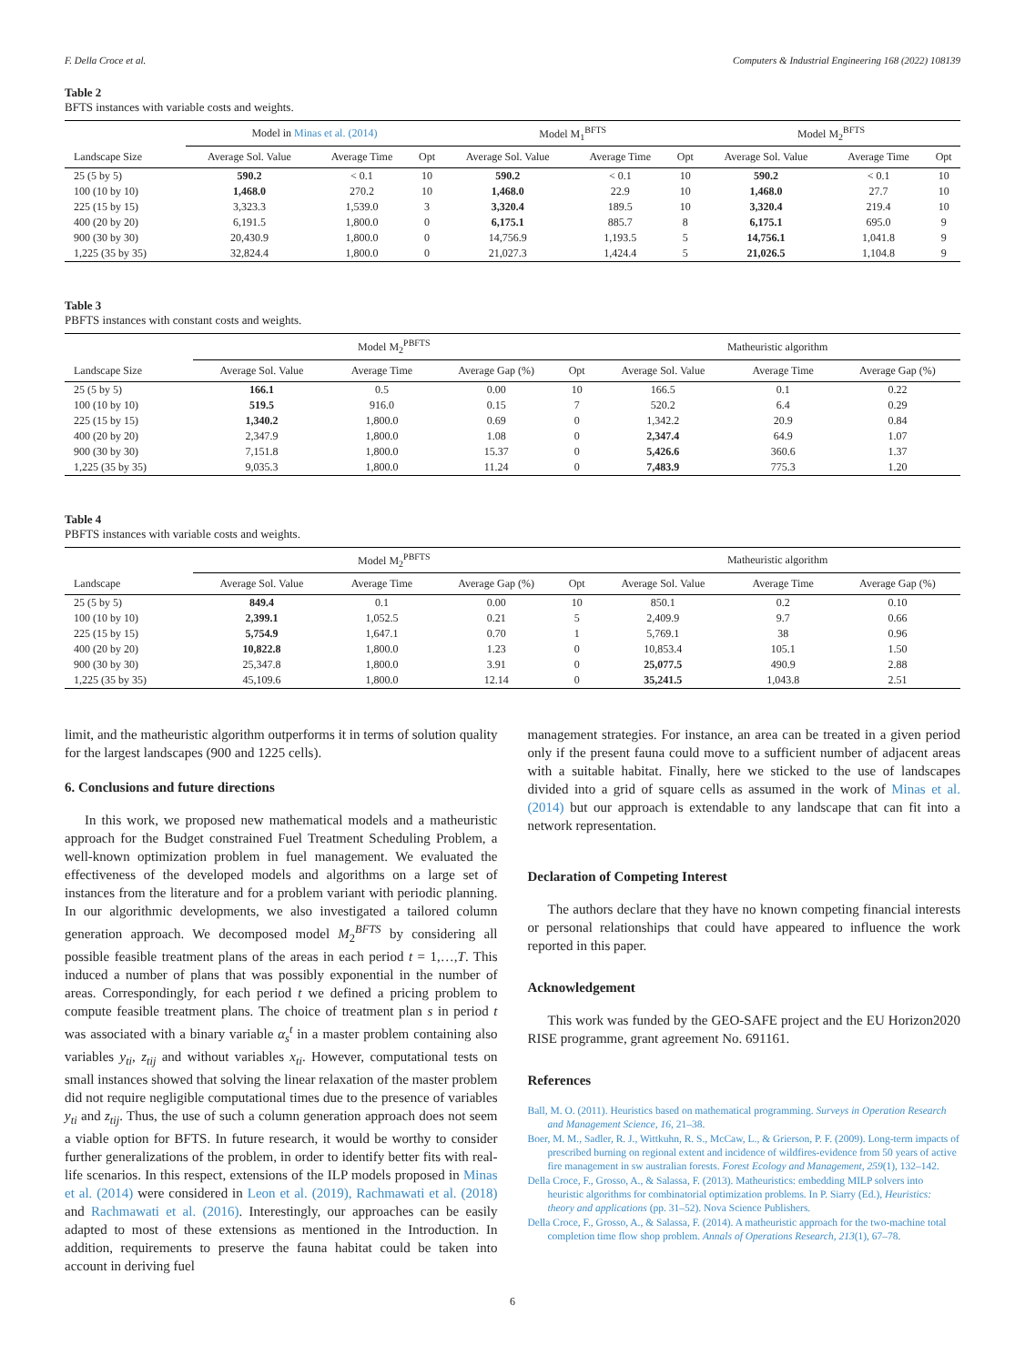F. Della Croce et al. Computers & Industrial Engineering 168 (2022) 108139
Table 2
BFTS instances with variable costs and weights.
| | Model in Minas et al. (2014) | | | Model M<sub>1</sub><sup>BFTS</sup> | | | Model M<sub>2</sub><sup>BFTS</sup> | | |
| --- | --- | --- | --- | --- | --- | --- | --- | --- | --- |
| Landscape Size | Average Sol. Value | Average Time | Opt | Average Sol. Value | Average Time | Opt | Average Sol. Value | Average Time | Opt |
| 25 (5 by 5) | 590.2 | < 0.1 | 10 | 590.2 | < 0.1 | 10 | 590.2 | < 0.1 | 10 |
| 100 (10 by 10) | 1,468.0 | 270.2 | 10 | 1,468.0 | 22.9 | 10 | 1,468.0 | 27.7 | 10 |
| 225 (15 by 15) | 3,323.3 | 1,539.0 | 3 | 3,320.4 | 189.5 | 10 | 3,320.4 | 219.4 | 10 |
| 400 (20 by 20) | 6,191.5 | 1,800.0 | 0 | 6,175.1 | 885.7 | 8 | 6,175.1 | 695.0 | 9 |
| 900 (30 by 30) | 20,430.9 | 1,800.0 | 0 | 14,756.9 | 1,193.5 | 5 | 14,756.1 | 1,041.8 | 9 |
| 1,225 (35 by 35) | 32,824.4 | 1,800.0 | 0 | 21,027.3 | 1,424.4 | 5 | 21,026.5 | 1,104.8 | 9 |
Table 3
PBFTS instances with constant costs and weights.
| | Model M<sub>2</sub><sup>PBFTS</sup> | | | | Matheuristic algorithm | | |
| --- | --- | --- | --- | --- | --- | --- | --- |
| Landscape Size | Average Sol. Value | Average Time | Average Gap (%) | Opt | Average Sol. Value | Average Time | Average Gap (%) |
| 25 (5 by 5) | 166.1 | 0.5 | 0.00 | 10 | 166.5 | 0.1 | 0.22 |
| 100 (10 by 10) | 519.5 | 916.0 | 0.15 | 7 | 520.2 | 6.4 | 0.29 |
| 225 (15 by 15) | 1,340.2 | 1,800.0 | 0.69 | 0 | 1,342.2 | 20.9 | 0.84 |
| 400 (20 by 20) | 2,347.9 | 1,800.0 | 1.08 | 0 | 2,347.4 | 64.9 | 1.07 |
| 900 (30 by 30) | 7,151.8 | 1,800.0 | 15.37 | 0 | 5,426.6 | 360.6 | 1.37 |
| 1,225 (35 by 35) | 9,035.3 | 1,800.0 | 11.24 | 0 | 7,483.9 | 775.3 | 1.20 |
Table 4
PBFTS instances with variable costs and weights.
| | Model M<sub>2</sub><sup>PBFTS</sup> | | | | Matheuristic algorithm | | |
| --- | --- | --- | --- | --- | --- | --- | --- |
| Landscape | Average Sol. Value | Average Time | Average Gap (%) | Opt | Average Sol. Value | Average Time | Average Gap (%) |
| 25 (5 by 5) | 849.4 | 0.1 | 0.00 | 10 | 850.1 | 0.2 | 0.10 |
| 100 (10 by 10) | 2,399.1 | 1,052.5 | 0.21 | 5 | 2,409.9 | 9.7 | 0.66 |
| 225 (15 by 15) | 5,754.9 | 1,647.1 | 0.70 | 1 | 5,769.1 | 38 | 0.96 |
| 400 (20 by 20) | 10,822.8 | 1,800.0 | 1.23 | 0 | 10,853.4 | 105.1 | 1.50 |
| 900 (30 by 30) | 25,347.8 | 1,800.0 | 3.91 | 0 | 25,077.5 | 490.9 | 2.88 |
| 1,225 (35 by 35) | 45,109.6 | 1,800.0 | 12.14 | 0 | 35,241.5 | 1,043.8 | 2.51 |
limit, and the matheuristic algorithm outperforms it in terms of solution quality for the largest landscapes (900 and 1225 cells).
6. Conclusions and future directions
In this work, we proposed new mathematical models and a matheuristic approach for the Budget constrained Fuel Treatment Scheduling Problem, a well-known optimization problem in fuel management. We evaluated the effectiveness of the developed models and algorithms on a large set of instances from the literature and for a problem variant with periodic planning. In our algorithmic developments, we also investigated a tailored column generation approach. We decomposed model M<sub>2</sub><sup>BFTS</sup> by considering all possible feasible treatment plans of the areas in each period t = 1,…,T. This induced a number of plans that was possibly exponential in the number of areas. Correspondingly, for each period t we defined a pricing problem to compute feasible treatment plans. The choice of treatment plan s in period t was associated with a binary variable α<sub>s</sub><sup>t</sup> in a master problem containing also variables y<sub>ti</sub>, z<sub>tij</sub> and without variables x<sub>ti</sub>. However, computational tests on small instances showed that solving the linear relaxation of the master problem did not require negligible computational times due to the presence of variables y<sub>ti</sub> and z<sub>tij</sub>. Thus, the use of such a column generation approach does not seem a viable option for BFTS. In future research, it would be worthy to consider further generalizations of the problem, in order to identify better fits with real-life scenarios. In this respect, extensions of the ILP models proposed in Minas et al. (2014) were considered in Leon et al. (2019), Rachmawati et al. (2018) and Rachmawati et al. (2016). Interestingly, our approaches can be easily adapted to most of these extensions as mentioned in the Introduction. In addition, requirements to preserve the fauna habitat could be taken into account in deriving fuel
management strategies. For instance, an area can be treated in a given period only if the present fauna could move to a sufficient number of adjacent areas with a suitable habitat. Finally, here we sticked to the use of landscapes divided into a grid of square cells as assumed in the work of Minas et al. (2014) but our approach is extendable to any landscape that can fit into a network representation.
Declaration of Competing Interest
The authors declare that they have no known competing financial interests or personal relationships that could have appeared to influence the work reported in this paper.
Acknowledgement
This work was funded by the GEO-SAFE project and the EU Horizon2020 RISE programme, grant agreement No. 691161.
References
Ball, M. O. (2011). Heuristics based on mathematical programming. Surveys in Operation Research and Management Science, 16, 21–38.
Boer, M. M., Sadler, R. J., Wittkuhn, R. S., McCaw, L., & Grierson, P. F. (2009). Long-term impacts of prescribed burning on regional extent and incidence of wildfires-evidence from 50 years of active fire management in sw australian forests. Forest Ecology and Management, 259(1), 132–142.
Della Croce, F., Grosso, A., & Salassa, F. (2013). Matheuristics: embedding MILP solvers into heuristic algorithms for combinatorial optimization problems. In P. Siarry (Ed.), Heuristics: theory and applications (pp. 31–52). Nova Science Publishers.
Della Croce, F., Grosso, A., & Salassa, F. (2014). A matheuristic approach for the two-machine total completion time flow shop problem. Annals of Operations Research, 213(1), 67–78.
6